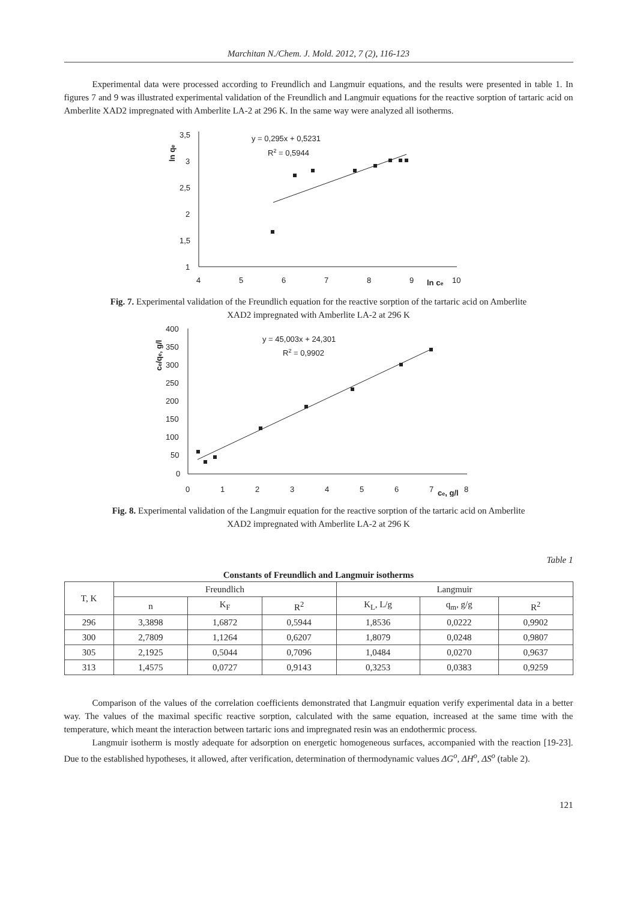Marchitan N./Chem. J. Mold. 2012, 7 (2), 116-123
Experimental data were processed according to Freundlich and Langmuir equations, and the results were presented in table 1. In figures 7 and 9 was illustrated experimental validation of the Freundlich and Langmuir equations for the reactive sorption of tartaric acid on Amberlite XAD2 impregnated with Amberlite LA-2 at 296 K. In the same way were analyzed all isotherms.
3,5
3
2,5
2
1,5
1
4
5
6
7
8
9
ln ce
10
ln qe
y = 0,295x + 0,5231
R2 = 0,5944
Fig. 7. Experimental validation of the Freundlich equation for the reactive sorption of the tartaric acid on Amberlite XAD2 impregnated with Amberlite LA-2 at 296 K
400
350
300
250
200
150
100
50
0
0
1
2
3
4
5
6
7
ce, g/l
8
ce/qe, g/l
y = 45,003x + 24,301
R2 = 0,9902
Fig. 8. Experimental validation of the Langmuir equation for the reactive sorption of the tartaric acid on Amberlite XAD2 impregnated with Amberlite LA-2 at 296 K
Table 1
Constants of Freundlich and Langmuir isotherms
| T, K | Freundlich | | | Langmuir | | |
| --- | --- | --- | --- | --- | --- | --- |
| | n | K<sub>F</sub> | R<sup>2</sup> | K<sub>L</sub>, L/g | q<sub>m</sub>, g/g | R<sup>2</sup> |
| 296 | 3,3898 | 1,6872 | 0,5944 | 1,8536 | 0,0222 | 0,9902 |
| 300 | 2,7809 | 1,1264 | 0,6207 | 1,8079 | 0,0248 | 0,9807 |
| 305 | 2,1925 | 0,5044 | 0,7096 | 1,0484 | 0,0270 | 0,9637 |
| 313 | 1,4575 | 0,0727 | 0,9143 | 0,3253 | 0,0383 | 0,9259 |
Comparison of the values of the correlation coefficients demonstrated that Langmuir equation verify experimental data in a better way. The values of the maximal specific reactive sorption, calculated with the same equation, increased at the same time with the temperature, which meant the interaction between tartaric ions and impregnated resin was an endothermic process.
Langmuir isotherm is mostly adequate for adsorption on energetic homogeneous surfaces, accompanied with the reaction [19-23]. Due to the established hypotheses, it allowed, after verification, determination of thermodynamic values ΔG<sup>o</sup>, ΔH<sup>o</sup>, ΔS<sup>o</sup> (table 2).
121